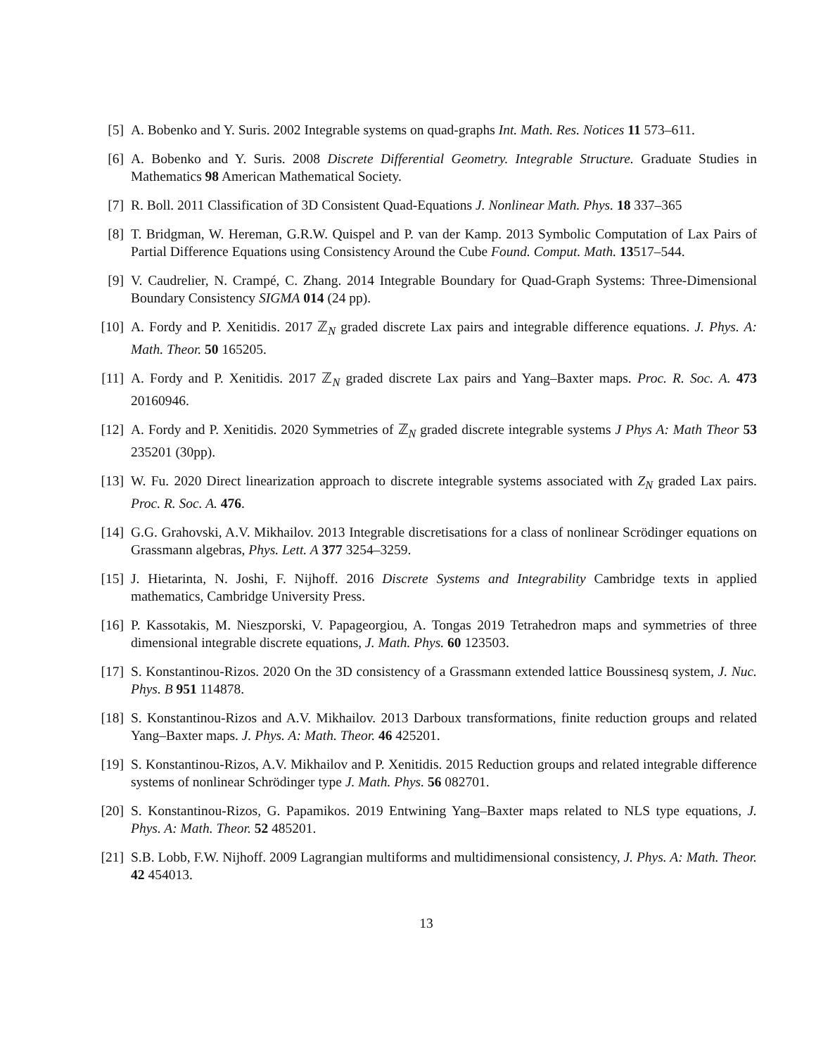[5] A. Bobenko and Y. Suris. 2002 Integrable systems on quad-graphs Int. Math. Res. Notices 11 573–611.
[6] A. Bobenko and Y. Suris. 2008 Discrete Differential Geometry. Integrable Structure. Graduate Studies in Mathematics 98 American Mathematical Society.
[7] R. Boll. 2011 Classification of 3D Consistent Quad-Equations J. Nonlinear Math. Phys. 18 337–365
[8] T. Bridgman, W. Hereman, G.R.W. Quispel and P. van der Kamp. 2013 Symbolic Computation of Lax Pairs of Partial Difference Equations using Consistency Around the Cube Found. Comput. Math. 13517–544.
[9] V. Caudrelier, N. Crampé, C. Zhang. 2014 Integrable Boundary for Quad-Graph Systems: Three-Dimensional Boundary Consistency SIGMA 014 (24 pp).
[10] A. Fordy and P. Xenitidis. 2017 ℤ<sub>N</sub> graded discrete Lax pairs and integrable difference equations. J. Phys. A: Math. Theor. 50 165205.
[11] A. Fordy and P. Xenitidis. 2017 ℤ<sub>N</sub> graded discrete Lax pairs and Yang–Baxter maps. Proc. R. Soc. A. 473 20160946.
[12] A. Fordy and P. Xenitidis. 2020 Symmetries of ℤ<sub>N</sub> graded discrete integrable systems J Phys A: Math Theor 53 235201 (30pp).
[13] W. Fu. 2020 Direct linearization approach to discrete integrable systems associated with Z<sub>N</sub> graded Lax pairs. Proc. R. Soc. A. 476.
[14] G.G. Grahovski, A.V. Mikhailov. 2013 Integrable discretisations for a class of nonlinear Scrödinger equations on Grassmann algebras, Phys. Lett. A 377 3254–3259.
[15] J. Hietarinta, N. Joshi, F. Nijhoff. 2016 Discrete Systems and Integrability Cambridge texts in applied mathematics, Cambridge University Press.
[16] P. Kassotakis, M. Nieszporski, V. Papageorgiou, A. Tongas 2019 Tetrahedron maps and symmetries of three dimensional integrable discrete equations, J. Math. Phys. 60 123503.
[17] S. Konstantinou-Rizos. 2020 On the 3D consistency of a Grassmann extended lattice Boussinesq system, J. Nuc. Phys. B 951 114878.
[18] S. Konstantinou-Rizos and A.V. Mikhailov. 2013 Darboux transformations, finite reduction groups and related Yang–Baxter maps. J. Phys. A: Math. Theor. 46 425201.
[19] S. Konstantinou-Rizos, A.V. Mikhailov and P. Xenitidis. 2015 Reduction groups and related integrable difference systems of nonlinear Schrödinger type J. Math. Phys. 56 082701.
[20] S. Konstantinou-Rizos, G. Papamikos. 2019 Entwining Yang–Baxter maps related to NLS type equations, J. Phys. A: Math. Theor. 52 485201.
[21] S.B. Lobb, F.W. Nijhoff. 2009 Lagrangian multiforms and multidimensional consistency, J. Phys. A: Math. Theor. 42 454013.
13